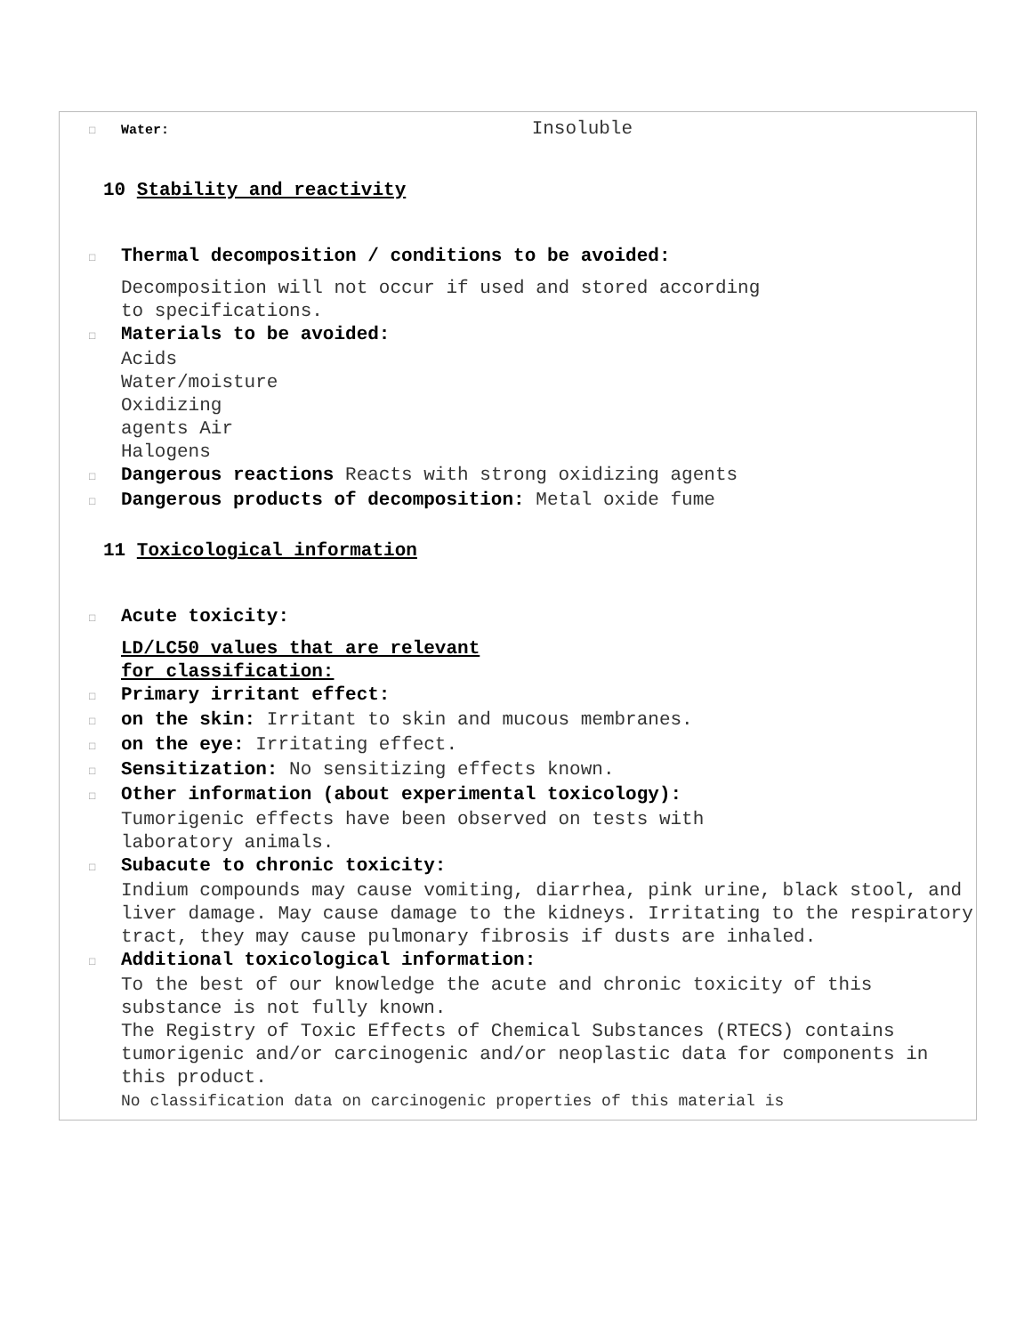□ Water: Insoluble
10 Stability and reactivity
□ Thermal decomposition / conditions to be avoided:
Decomposition will not occur if used and stored according
to specifications.
□ Materials to be avoided:
Acids
Water/moisture
Oxidizing
agents Air
Halogens
□ Dangerous reactions Reacts with strong oxidizing agents
□ Dangerous products of decomposition: Metal oxide fume
11 Toxicological information
□ Acute toxicity:
LD/LC50 values that are relevant
for classification:
□ Primary irritant effect:
□ on the skin: Irritant to skin and mucous membranes.
□ on the eye: Irritating effect.
□ Sensitization: No sensitizing effects known.
□ Other information (about experimental toxicology):
Tumorigenic effects have been observed on tests with
laboratory animals.
□ Subacute to chronic toxicity:
Indium compounds may cause vomiting, diarrhea, pink urine, black stool, and liver damage. May cause damage to the kidneys. Irritating to the respiratory tract, they may cause pulmonary fibrosis if dusts are inhaled.
□ Additional toxicological information:
To the best of our knowledge the acute and chronic toxicity of this substance is not fully known.
The Registry of Toxic Effects of Chemical Substances (RTECS) contains tumorigenic and/or carcinogenic and/or neoplastic data for components in this product.
No classification data on carcinogenic properties of this material is